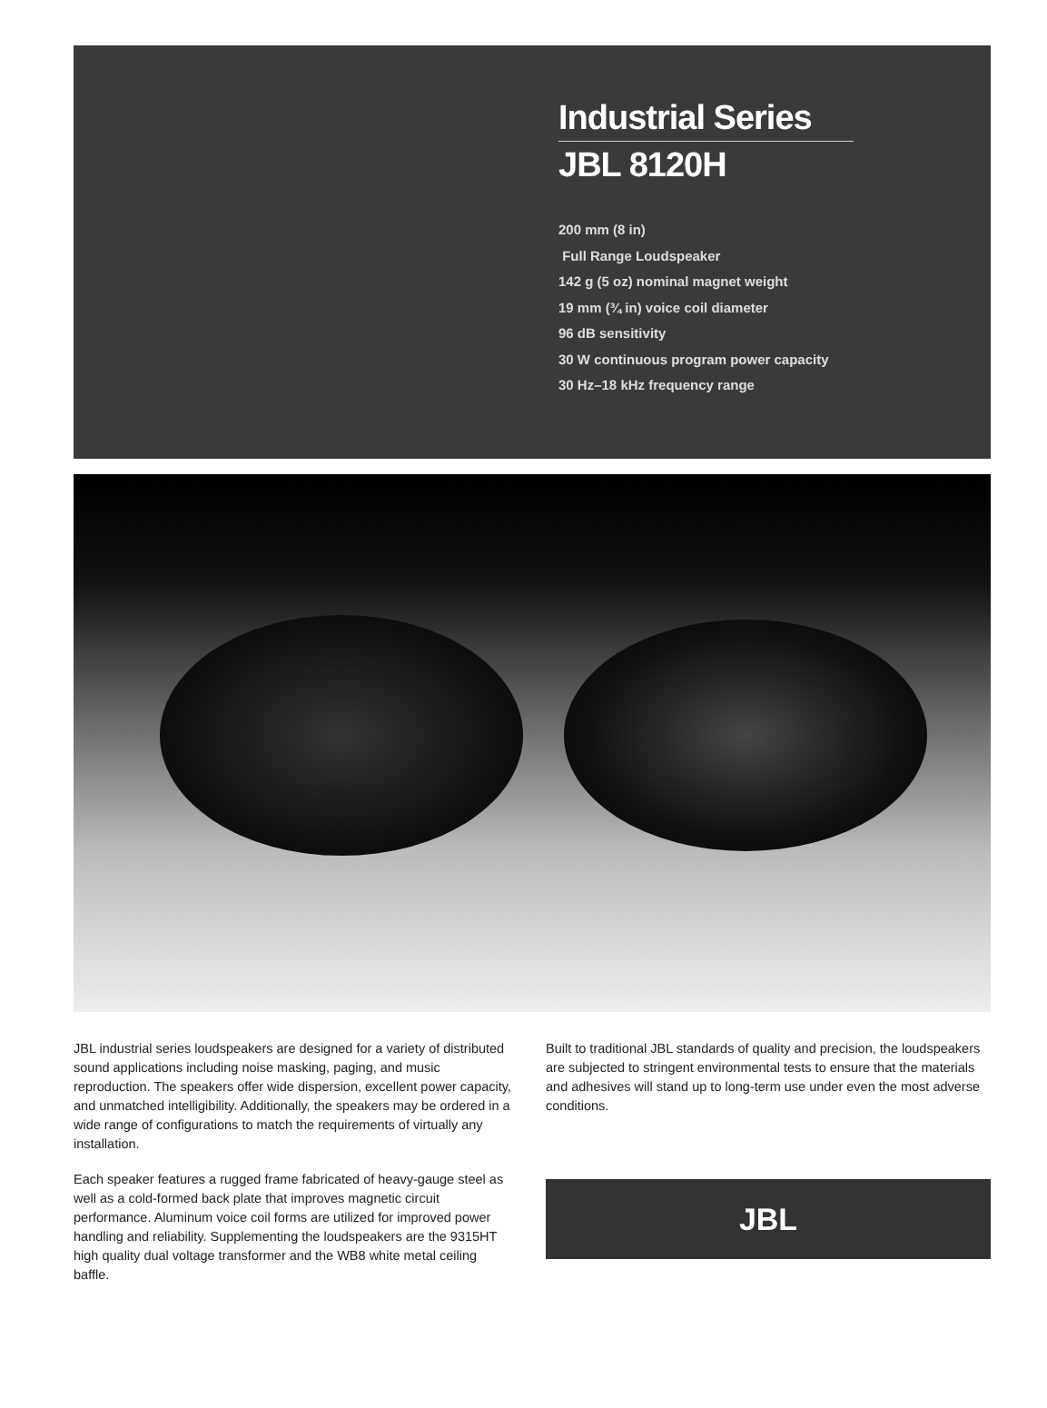Industrial Series
JBL 8120H
200 mm (8 in)
Full Range Loudspeaker
142 g (5 oz) nominal magnet weight
19 mm (¾ in) voice coil diameter
96 dB sensitivity
30 W continuous program power capacity
30 Hz–18 kHz frequency range
JBL industrial series loudspeakers are designed for a variety of distributed sound applications including noise masking, paging, and music reproduction. The speakers offer wide dispersion, excellent power capacity, and unmatched intelligibility. Additionally, the speakers may be ordered in a wide range of configurations to match the requirements of virtually any installation.
Each speaker features a rugged frame fabricated of heavy-gauge steel as well as a cold-formed back plate that improves magnetic circuit performance. Aluminum voice coil forms are utilized for improved power handling and reliability. Supplementing the loudspeakers are the 9315HT high quality dual voltage transformer and the WB8 white metal ceiling baffle.
Built to traditional JBL standards of quality and precision, the loudspeakers are subjected to stringent environmental tests to ensure that the materials and adhesives will stand up to long-term use under even the most adverse conditions.
JBL